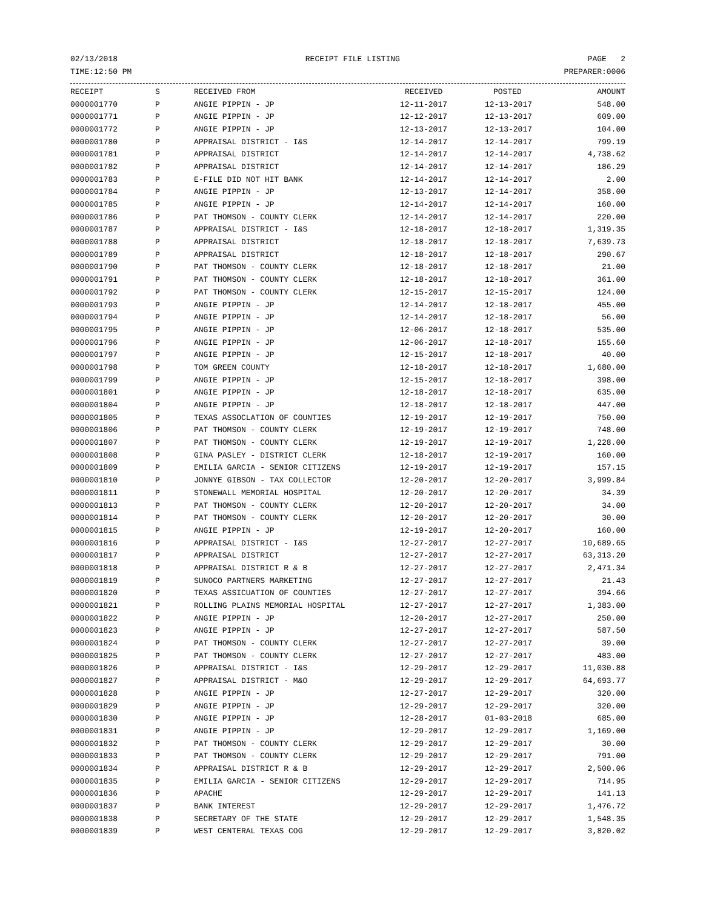02/13/2018 RECEIPT FILE LISTING PAGE 2
TIME:12:50 PM PREPARER:0006
| RECEIPT | S | RECEIVED FROM | RECEIVED | POSTED | AMOUNT |
| --- | --- | --- | --- | --- | --- |
| 0000001770 | P | ANGIE PIPPIN - JP | 12-11-2017 | 12-13-2017 | 548.00 |
| 0000001771 | P | ANGIE PIPPIN - JP | 12-12-2017 | 12-13-2017 | 609.00 |
| 0000001772 | P | ANGIE PIPPIN - JP | 12-13-2017 | 12-13-2017 | 104.00 |
| 0000001780 | P | APPRAISAL DISTRICT - I&S | 12-14-2017 | 12-14-2017 | 799.19 |
| 0000001781 | P | APPRAISAL DISTRICT | 12-14-2017 | 12-14-2017 | 4,738.62 |
| 0000001782 | P | APPRAISAL DISTRICT | 12-14-2017 | 12-14-2017 | 186.29 |
| 0000001783 | P | E-FILE DID NOT HIT BANK | 12-14-2017 | 12-14-2017 | 2.00 |
| 0000001784 | P | ANGIE PIPPIN - JP | 12-13-2017 | 12-14-2017 | 358.00 |
| 0000001785 | P | ANGIE PIPPIN - JP | 12-14-2017 | 12-14-2017 | 160.00 |
| 0000001786 | P | PAT THOMSON - COUNTY CLERK | 12-14-2017 | 12-14-2017 | 220.00 |
| 0000001787 | P | APPRAISAL DISTRICT - I&S | 12-18-2017 | 12-18-2017 | 1,319.35 |
| 0000001788 | P | APPRAISAL DISTRICT | 12-18-2017 | 12-18-2017 | 7,639.73 |
| 0000001789 | P | APPRAISAL DISTRICT | 12-18-2017 | 12-18-2017 | 290.67 |
| 0000001790 | P | PAT THOMSON - COUNTY CLERK | 12-18-2017 | 12-18-2017 | 21.00 |
| 0000001791 | P | PAT THOMSON - COUNTY CLERK | 12-18-2017 | 12-18-2017 | 361.00 |
| 0000001792 | P | PAT THOMSON - COUNTY CLERK | 12-15-2017 | 12-15-2017 | 124.00 |
| 0000001793 | P | ANGIE PIPPIN - JP | 12-14-2017 | 12-18-2017 | 455.00 |
| 0000001794 | P | ANGIE PIPPIN - JP | 12-14-2017 | 12-18-2017 | 56.00 |
| 0000001795 | P | ANGIE PIPPIN - JP | 12-06-2017 | 12-18-2017 | 535.00 |
| 0000001796 | P | ANGIE PIPPIN - JP | 12-06-2017 | 12-18-2017 | 155.60 |
| 0000001797 | P | ANGIE PIPPIN - JP | 12-15-2017 | 12-18-2017 | 40.00 |
| 0000001798 | P | TOM GREEN COUNTY | 12-18-2017 | 12-18-2017 | 1,680.00 |
| 0000001799 | P | ANGIE PIPPIN - JP | 12-15-2017 | 12-18-2017 | 398.00 |
| 0000001801 | P | ANGIE PIPPIN - JP | 12-18-2017 | 12-18-2017 | 635.00 |
| 0000001804 | P | ANGIE PIPPIN - JP | 12-18-2017 | 12-18-2017 | 447.00 |
| 0000001805 | P | TEXAS ASSOCLATION OF COUNTIES | 12-19-2017 | 12-19-2017 | 750.00 |
| 0000001806 | P | PAT THOMSON - COUNTY CLERK | 12-19-2017 | 12-19-2017 | 748.00 |
| 0000001807 | P | PAT THOMSON - COUNTY CLERK | 12-19-2017 | 12-19-2017 | 1,228.00 |
| 0000001808 | P | GINA PASLEY - DISTRICT CLERK | 12-18-2017 | 12-19-2017 | 160.00 |
| 0000001809 | P | EMILIA GARCIA - SENIOR CITIZENS | 12-19-2017 | 12-19-2017 | 157.15 |
| 0000001810 | P | JONNYE GIBSON - TAX COLLECTOR | 12-20-2017 | 12-20-2017 | 3,999.84 |
| 0000001811 | P | STONEWALL MEMORIAL HOSPITAL | 12-20-2017 | 12-20-2017 | 34.39 |
| 0000001813 | P | PAT THOMSON - COUNTY CLERK | 12-20-2017 | 12-20-2017 | 34.00 |
| 0000001814 | P | PAT THOMSON - COUNTY CLERK | 12-20-2017 | 12-20-2017 | 30.00 |
| 0000001815 | P | ANGIE PIPPIN - JP | 12-19-2017 | 12-20-2017 | 160.00 |
| 0000001816 | P | APPRAISAL DISTRICT - I&S | 12-27-2017 | 12-27-2017 | 10,689.65 |
| 0000001817 | P | APPRAISAL DISTRICT | 12-27-2017 | 12-27-2017 | 63,313.20 |
| 0000001818 | P | APPRAISAL DISTRICT R & B | 12-27-2017 | 12-27-2017 | 2,471.34 |
| 0000001819 | P | SUNOCO PARTNERS MARKETING | 12-27-2017 | 12-27-2017 | 21.43 |
| 0000001820 | P | TEXAS ASSICUATION OF COUNTIES | 12-27-2017 | 12-27-2017 | 394.66 |
| 0000001821 | P | ROLLING PLAINS MEMORIAL HOSPITAL | 12-27-2017 | 12-27-2017 | 1,383.00 |
| 0000001822 | P | ANGIE PIPPIN - JP | 12-20-2017 | 12-27-2017 | 250.00 |
| 0000001823 | P | ANGIE PIPPIN - JP | 12-27-2017 | 12-27-2017 | 587.50 |
| 0000001824 | P | PAT THOMSON - COUNTY CLERK | 12-27-2017 | 12-27-2017 | 39.00 |
| 0000001825 | P | PAT THOMSON - COUNTY CLERK | 12-27-2017 | 12-27-2017 | 483.00 |
| 0000001826 | P | APPRAISAL DISTRICT - I&S | 12-29-2017 | 12-29-2017 | 11,030.88 |
| 0000001827 | P | APPRAISAL DISTRICT - M&O | 12-29-2017 | 12-29-2017 | 64,693.77 |
| 0000001828 | P | ANGIE PIPPIN - JP | 12-27-2017 | 12-29-2017 | 320.00 |
| 0000001829 | P | ANGIE PIPPIN - JP | 12-29-2017 | 12-29-2017 | 320.00 |
| 0000001830 | P | ANGIE PIPPIN - JP | 12-28-2017 | 01-03-2018 | 685.00 |
| 0000001831 | P | ANGIE PIPPIN - JP | 12-29-2017 | 12-29-2017 | 1,169.00 |
| 0000001832 | P | PAT THOMSON - COUNTY CLERK | 12-29-2017 | 12-29-2017 | 30.00 |
| 0000001833 | P | PAT THOMSON - COUNTY CLERK | 12-29-2017 | 12-29-2017 | 791.00 |
| 0000001834 | P | APPRAISAL DISTRICT R & B | 12-29-2017 | 12-29-2017 | 2,500.06 |
| 0000001835 | P | EMILIA GARCIA - SENIOR CITIZENS | 12-29-2017 | 12-29-2017 | 714.95 |
| 0000001836 | P | APACHE | 12-29-2017 | 12-29-2017 | 141.13 |
| 0000001837 | P | BANK INTEREST | 12-29-2017 | 12-29-2017 | 1,476.72 |
| 0000001838 | P | SECRETARY OF THE STATE | 12-29-2017 | 12-29-2017 | 1,548.35 |
| 0000001839 | P | WEST CENTERAL TEXAS COG | 12-29-2017 | 12-29-2017 | 3,820.02 |